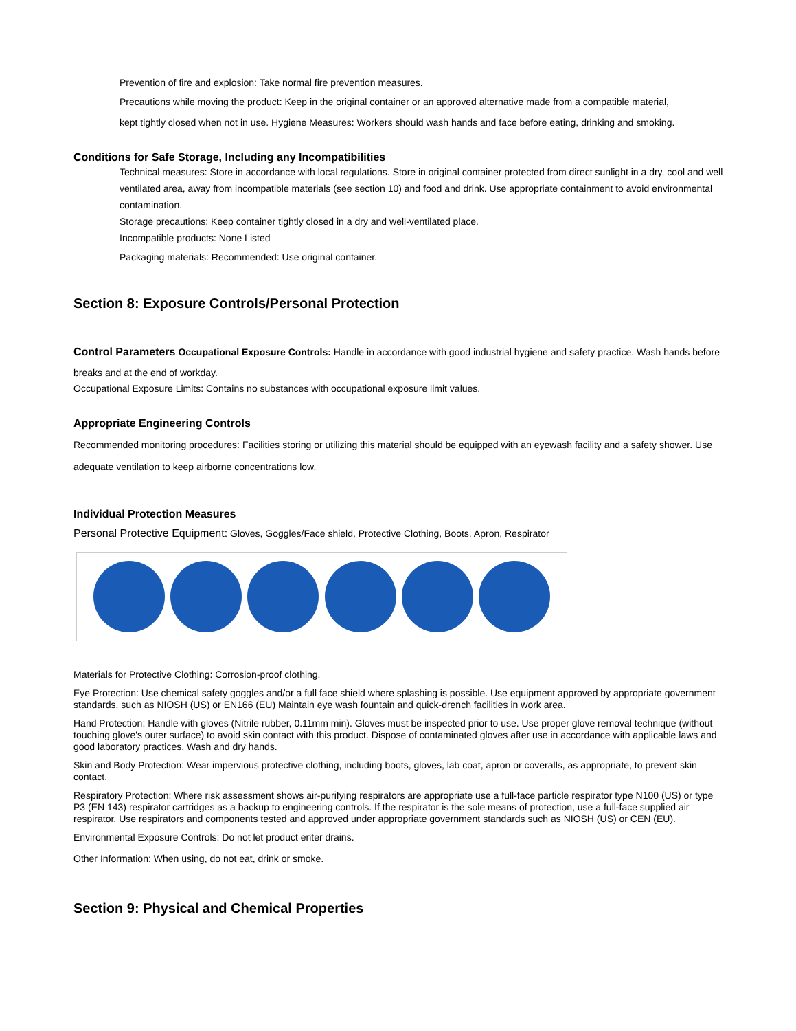Prevention of fire and explosion: Take normal fire prevention measures.
Precautions while moving the product: Keep in the original container or an approved alternative made from a compatible material,
kept tightly closed when not in use. Hygiene Measures: Workers should wash hands and face before eating, drinking and smoking.
Conditions for Safe Storage, Including any Incompatibilities
Technical measures: Store in accordance with local regulations. Store in original container protected from direct sunlight in a dry, cool and well ventilated area, away from incompatible materials (see section 10) and food and drink. Use appropriate containment to avoid environmental contamination.
Storage precautions: Keep container tightly closed in a dry and well-ventilated place.
Incompatible products: None Listed
Packaging materials: Recommended: Use original container.
Section 8: Exposure Controls/Personal Protection
Control Parameters Occupational Exposure Controls: Handle in accordance with good industrial hygiene and safety practice. Wash hands before breaks and at the end of workday.
Occupational Exposure Limits: Contains no substances with occupational exposure limit values.
Appropriate Engineering Controls
Recommended monitoring procedures: Facilities storing or utilizing this material should be equipped with an eyewash facility and a safety shower. Use adequate ventilation to keep airborne concentrations low.
Individual Protection Measures
Personal Protective Equipment: Gloves, Goggles/Face shield, Protective Clothing, Boots, Apron, Respirator
Materials for Protective Clothing: Corrosion-proof clothing.
Eye Protection: Use chemical safety goggles and/or a full face shield where splashing is possible. Use equipment approved by appropriate government standards, such as NIOSH (US) or EN166 (EU) Maintain eye wash fountain and quick-drench facilities in work area.
Hand Protection: Handle with gloves (Nitrile rubber, 0.11mm min). Gloves must be inspected prior to use. Use proper glove removal technique (without touching glove's outer surface) to avoid skin contact with this product. Dispose of contaminated gloves after use in accordance with applicable laws and good laboratory practices. Wash and dry hands.
Skin and Body Protection: Wear impervious protective clothing, including boots, gloves, lab coat, apron or coveralls, as appropriate, to prevent skin contact.
Respiratory Protection: Where risk assessment shows air-purifying respirators are appropriate use a full-face particle respirator type N100 (US) or type P3 (EN 143) respirator cartridges as a backup to engineering controls. If the respirator is the sole means of protection, use a full-face supplied air respirator. Use respirators and components tested and approved under appropriate government standards such as NIOSH (US) or CEN (EU).
Environmental Exposure Controls: Do not let product enter drains.
Other Information: When using, do not eat, drink or smoke.
Section 9: Physical and Chemical Properties